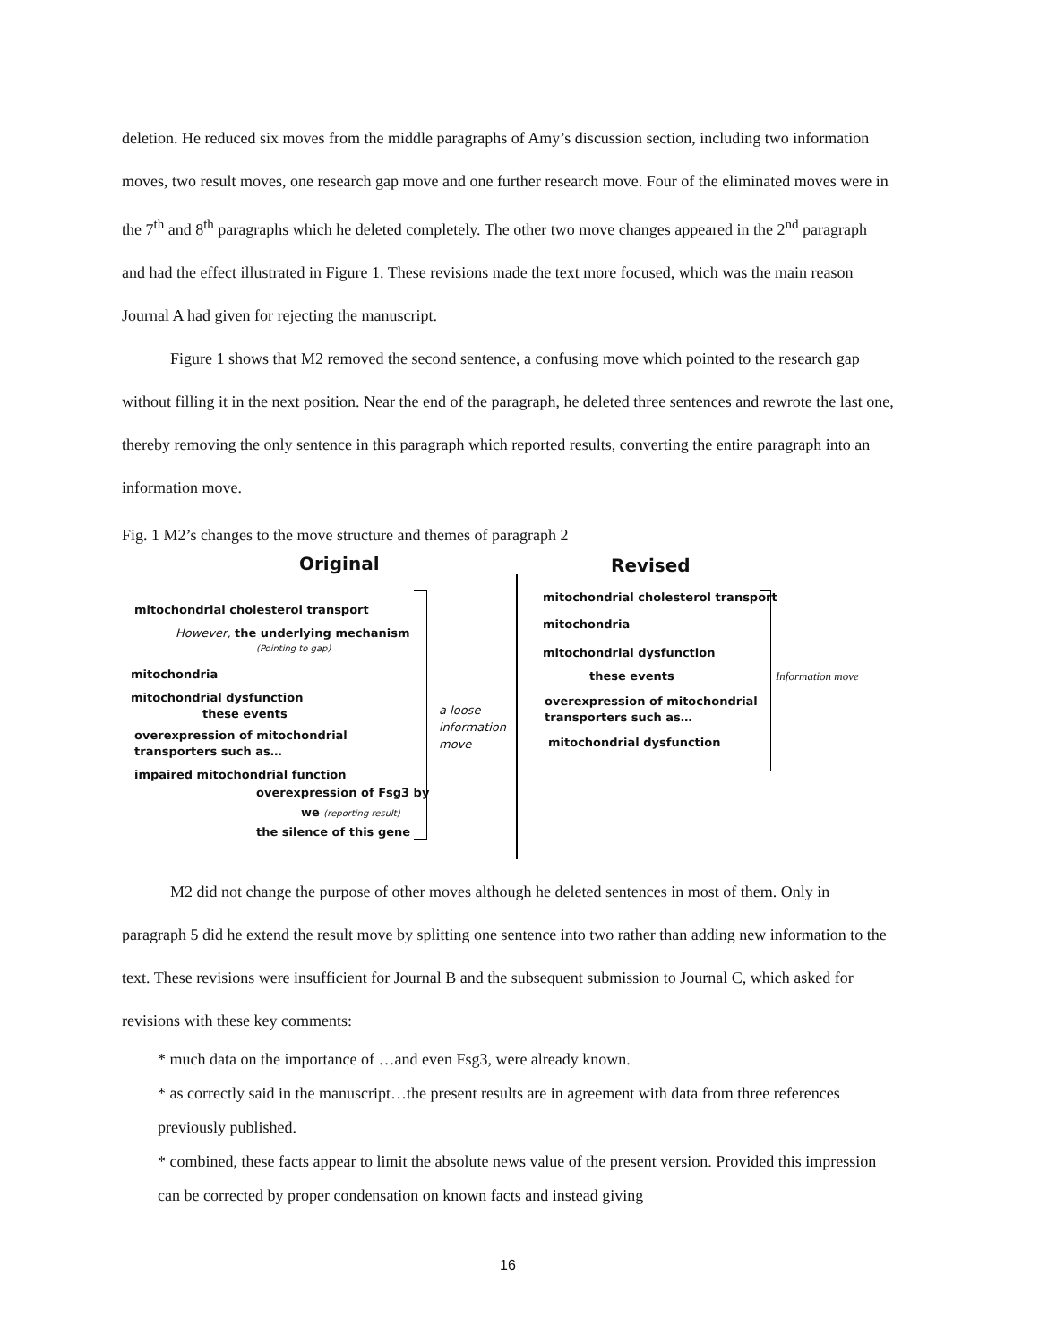deletion. He reduced six moves from the middle paragraphs of Amy’s discussion section, including two information moves, two result moves, one research gap move and one further research move. Four of the eliminated moves were in the 7<sup>th</sup> and 8<sup>th</sup> paragraphs which he deleted completely. The other two move changes appeared in the 2<sup>nd</sup> paragraph and had the effect illustrated in Figure 1. These revisions made the text more focused, which was the main reason Journal A had given for rejecting the manuscript.
Figure 1 shows that M2 removed the second sentence, a confusing move which pointed to the research gap without filling it in the next position. Near the end of the paragraph, he deleted three sentences and rewrote the last one, thereby removing the only sentence in this paragraph which reported results, converting the entire paragraph into an information move.
Fig. 1 M2’s changes to the move structure and themes of paragraph 2
Original Revised
mitochondrial cholesterol transport
However, the underlying mechanism
(Pointing to gap)
mitochondria
mitochondrial dysfunction
these events
overexpression of mitochondrial
transporters such as…
impaired mitochondrial function
overexpression of Fsg3 by
we (reporting result)
the silence of this gene
a loose
information
move
mitochondrial cholesterol transport
mitochondria
mitochondrial dysfunction
these events
overexpression of mitochondrial
transporters such as…
mitochondrial dysfunction
Information move
M2 did not change the purpose of other moves although he deleted sentences in most of them. Only in paragraph 5 did he extend the result move by splitting one sentence into two rather than adding new information to the text. These revisions were insufficient for Journal B and the subsequent submission to Journal C, which asked for revisions with these key comments:
* much data on the importance of …and even Fsg3, were already known.
* as correctly said in the manuscript…the present results are in agreement with data from three references previously published.
* combined, these facts appear to limit the absolute news value of the present version. Provided this impression can be corrected by proper condensation on known facts and instead giving
16